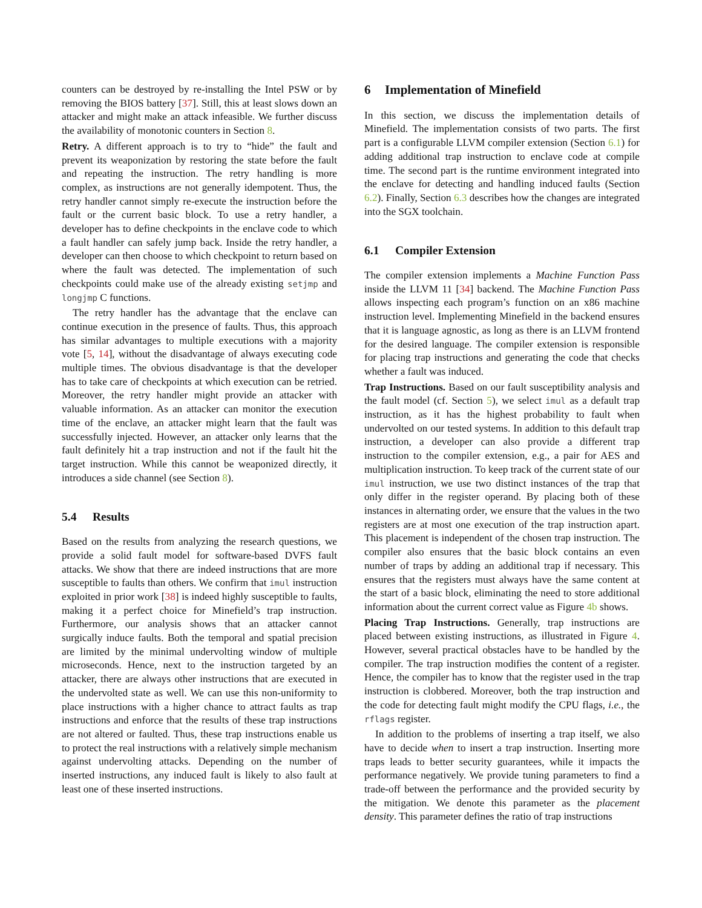counters can be destroyed by re-installing the Intel PSW or by removing the BIOS battery [37]. Still, this at least slows down an attacker and might make an attack infeasible. We further discuss the availability of monotonic counters in Section 8.
Retry. A different approach is to try to “hide” the fault and prevent its weaponization by restoring the state before the fault and repeating the instruction. The retry handling is more complex, as instructions are not generally idempotent. Thus, the retry handler cannot simply re-execute the instruction before the fault or the current basic block. To use a retry handler, a developer has to define checkpoints in the enclave code to which a fault handler can safely jump back. Inside the retry handler, a developer can then choose to which checkpoint to return based on where the fault was detected. The implementation of such checkpoints could make use of the already existing setjmp and longjmp C functions.
The retry handler has the advantage that the enclave can continue execution in the presence of faults. Thus, this approach has similar advantages to multiple executions with a majority vote [5, 14], without the disadvantage of always executing code multiple times. The obvious disadvantage is that the developer has to take care of checkpoints at which execution can be retried. Moreover, the retry handler might provide an attacker with valuable information. As an attacker can monitor the execution time of the enclave, an attacker might learn that the fault was successfully injected. However, an attacker only learns that the fault definitely hit a trap instruction and not if the fault hit the target instruction. While this cannot be weaponized directly, it introduces a side channel (see Section 8).
5.4 Results
Based on the results from analyzing the research questions, we provide a solid fault model for software-based DVFS fault attacks. We show that there are indeed instructions that are more susceptible to faults than others. We confirm that imul instruction exploited in prior work [38] is indeed highly susceptible to faults, making it a perfect choice for Minefield’s trap instruction. Furthermore, our analysis shows that an attacker cannot surgically induce faults. Both the temporal and spatial precision are limited by the minimal undervolting window of multiple microseconds. Hence, next to the instruction targeted by an attacker, there are always other instructions that are executed in the undervolted state as well. We can use this non-uniformity to place instructions with a higher chance to attract faults as trap instructions and enforce that the results of these trap instructions are not altered or faulted. Thus, these trap instructions enable us to protect the real instructions with a relatively simple mechanism against undervolting attacks. Depending on the number of inserted instructions, any induced fault is likely to also fault at least one of these inserted instructions.
6 Implementation of Minefield
In this section, we discuss the implementation details of Minefield. The implementation consists of two parts. The first part is a configurable LLVM compiler extension (Section 6.1) for adding additional trap instruction to enclave code at compile time. The second part is the runtime environment integrated into the enclave for detecting and handling induced faults (Section 6.2). Finally, Section 6.3 describes how the changes are integrated into the SGX toolchain.
6.1 Compiler Extension
The compiler extension implements a Machine Function Pass inside the LLVM 11 [34] backend. The Machine Function Pass allows inspecting each program’s function on an x86 machine instruction level. Implementing Minefield in the backend ensures that it is language agnostic, as long as there is an LLVM frontend for the desired language. The compiler extension is responsible for placing trap instructions and generating the code that checks whether a fault was induced.
Trap Instructions. Based on our fault susceptibility analysis and the fault model (cf. Section 5), we select imul as a default trap instruction, as it has the highest probability to fault when undervolted on our tested systems. In addition to this default trap instruction, a developer can also provide a different trap instruction to the compiler extension, e.g., a pair for AES and multiplication instruction. To keep track of the current state of our imul instruction, we use two distinct instances of the trap that only differ in the register operand. By placing both of these instances in alternating order, we ensure that the values in the two registers are at most one execution of the trap instruction apart. This placement is independent of the chosen trap instruction. The compiler also ensures that the basic block contains an even number of traps by adding an additional trap if necessary. This ensures that the registers must always have the same content at the start of a basic block, eliminating the need to store additional information about the current correct value as Figure 4b shows.
Placing Trap Instructions. Generally, trap instructions are placed between existing instructions, as illustrated in Figure 4. However, several practical obstacles have to be handled by the compiler. The trap instruction modifies the content of a register. Hence, the compiler has to know that the register used in the trap instruction is clobbered. Moreover, both the trap instruction and the code for detecting fault might modify the CPU flags, i.e., the rflags register.
In addition to the problems of inserting a trap itself, we also have to decide when to insert a trap instruction. Inserting more traps leads to better security guarantees, while it impacts the performance negatively. We provide tuning parameters to find a trade-off between the performance and the provided security by the mitigation. We denote this parameter as the placement density. This parameter defines the ratio of trap instructions